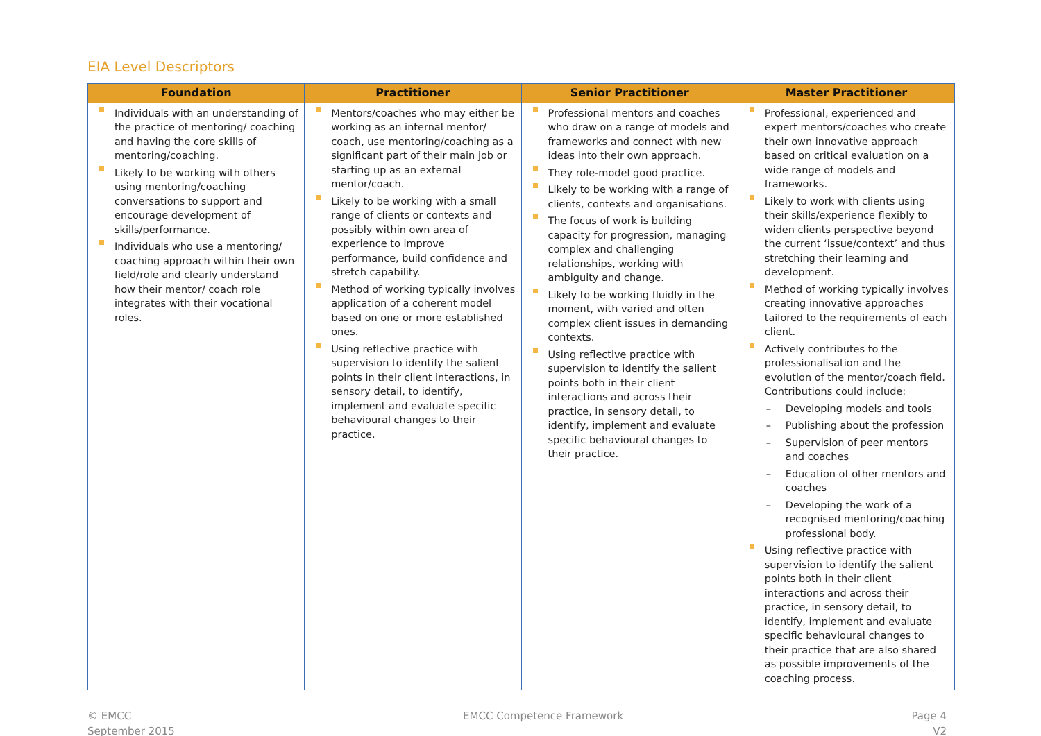EIA Level Descriptors
| Foundation | Practitioner | Senior Practitioner | Master Practitioner |
| --- | --- | --- | --- |
| Individuals with an understanding of the practice of mentoring/ coaching and having the core skills of mentoring/coaching. Likely to be working with others using mentoring/coaching conversations to support and encourage development of skills/performance. Individuals who use a mentoring/ coaching approach within their own field/role and clearly understand how their mentor/ coach role integrates with their vocational roles. | Mentors/coaches who may either be working as an internal mentor/ coach, use mentoring/coaching as a significant part of their main job or starting up as an external mentor/coach. Likely to be working with a small range of clients or contexts and possibly within own area of experience to improve performance, build confidence and stretch capability. Method of working typically involves application of a coherent model based on one or more established ones. Using reflective practice with supervision to identify the salient points in their client interactions, in sensory detail, to identify, implement and evaluate specific behavioural changes to their practice. | Professional mentors and coaches who draw on a range of models and frameworks and connect with new ideas into their own approach. They role-model good practice. Likely to be working with a range of clients, contexts and organisations. The focus of work is building capacity for progression, managing complex and challenging relationships, working with ambiguity and change. Likely to be working fluidly in the moment, with varied and often complex client issues in demanding contexts. Using reflective practice with supervision to identify the salient points both in their client interactions and across their practice, in sensory detail, to identify, implement and evaluate specific behavioural changes to their practice. | Professional, experienced and expert mentors/coaches who create their own innovative approach based on critical evaluation on a wide range of models and frameworks. Likely to work with clients using their skills/experience flexibly to widen clients perspective beyond the current ‘issue/context’ and thus stretching their learning and development. Method of working typically involves creating innovative approaches tailored to the requirements of each client. Actively contributes to the professionalisation and the evolution of the mentor/coach field. Contributions could include: – Developing models and tools – Publishing about the profession – Supervision of peer mentors and coaches – Education of other mentors and coaches – Developing the work of a recognised mentoring/coaching professional body. Using reflective practice with supervision to identify the salient points both in their client interactions and across their practice, in sensory detail, to identify, implement and evaluate specific behavioural changes to their practice that are also shared as possible improvements of the coaching process. |
© EMCC
September 2015
EMCC Competence Framework Page 4
V2